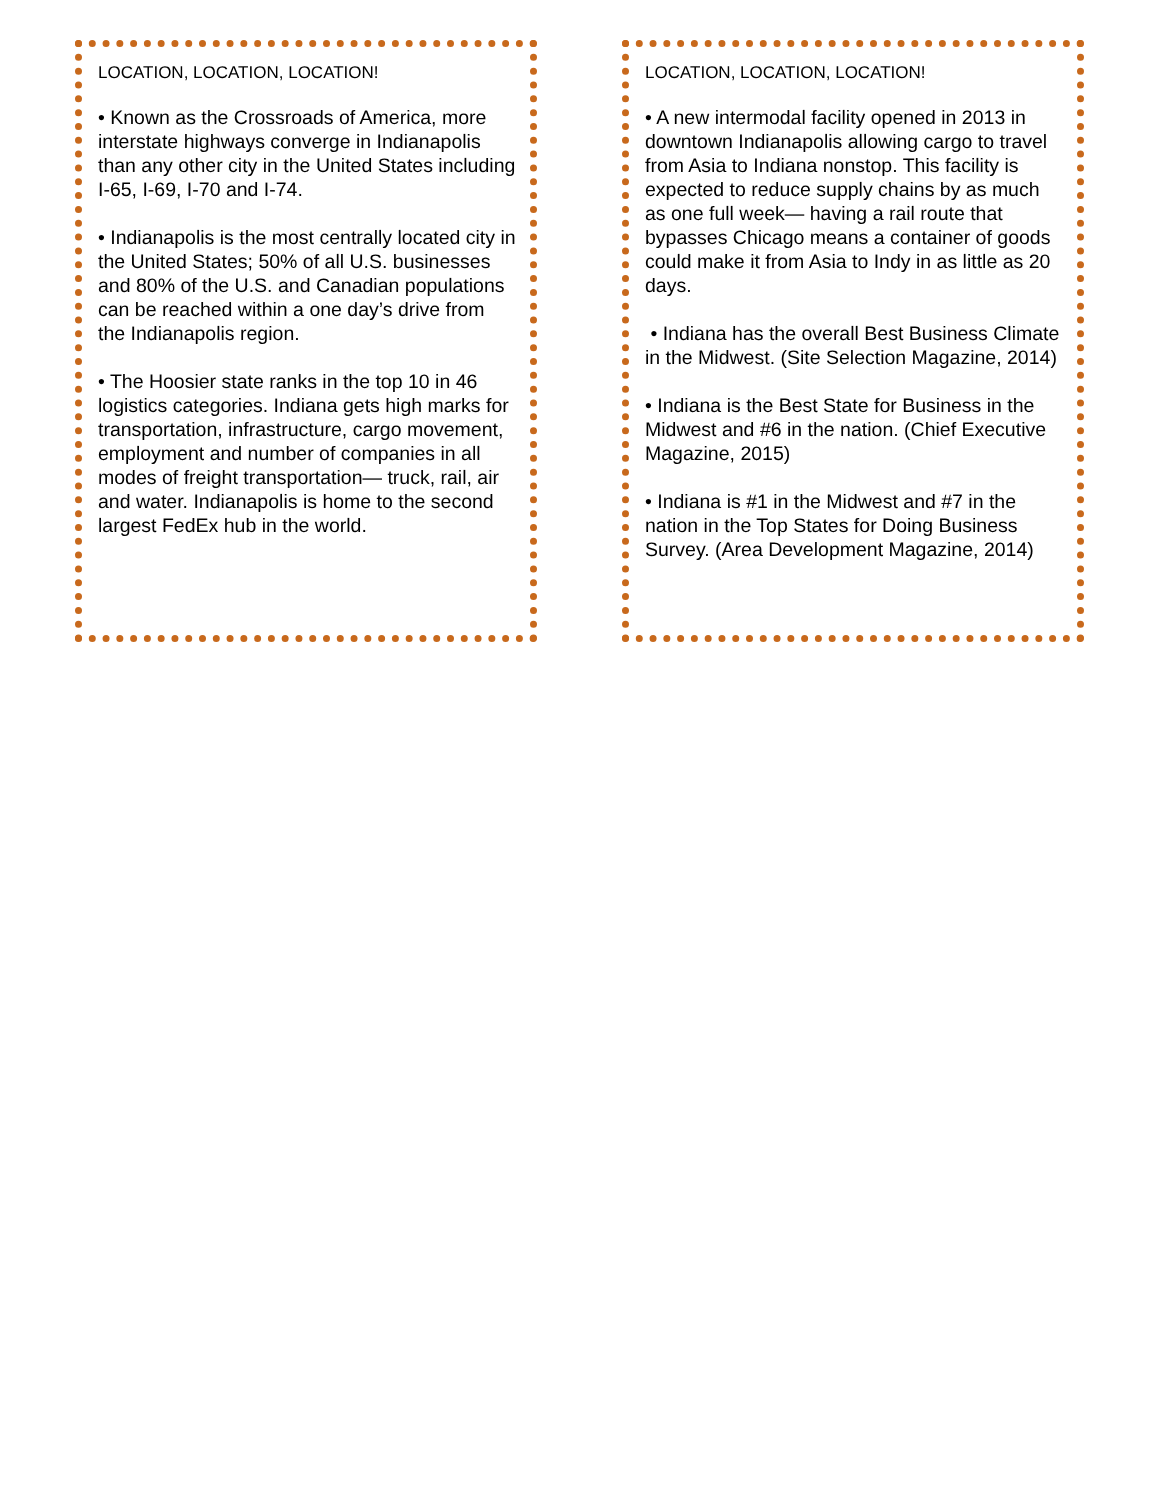LOCATION, LOCATION, LOCATION!
• Known as the Crossroads of America, more interstate highways converge in Indianapolis than any other city in the United States including I-65, I-69, I-70 and I-74.
• Indianapolis is the most centrally located city in the United States; 50% of all U.S. businesses and 80% of the U.S. and Canadian populations can be reached within a one day’s drive from the Indianapolis region.
• The Hoosier state ranks in the top 10 in 46 logistics categories. Indiana gets high marks for transportation, infrastructure, cargo movement, employment and number of companies in all modes of freight transportation— truck, rail, air and water. Indianapolis is home to the second largest FedEx hub in the world.
LOCATION, LOCATION, LOCATION!
• A new intermodal facility opened in 2013 in downtown Indianapolis allowing cargo to travel from Asia to Indiana nonstop. This facility is expected to reduce supply chains by as much as one full week— having a rail route that bypasses Chicago means a container of goods could make it from Asia to Indy in as little as 20 days.
• Indiana has the overall Best Business Climate in the Midwest. (Site Selection Magazine, 2014)
• Indiana is the Best State for Business in the Midwest and #6 in the nation. (Chief Executive Magazine, 2015)
• Indiana is #1 in the Midwest and #7 in the nation in the Top States for Doing Business Survey. (Area Development Magazine, 2014)